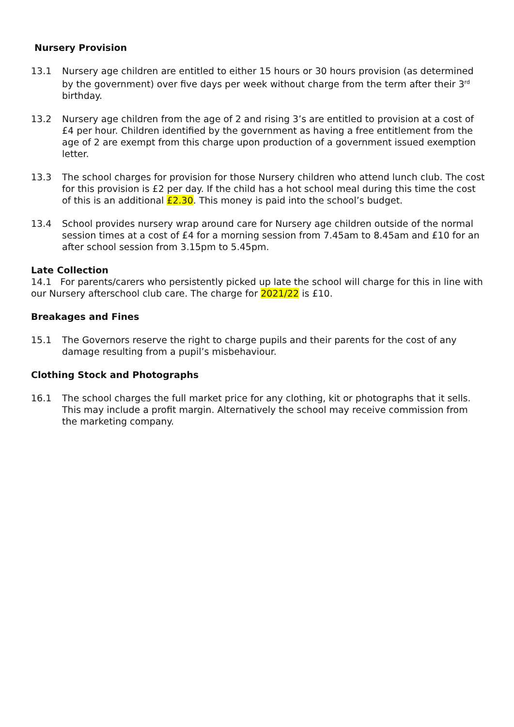Nursery Provision
13.1 Nursery age children are entitled to either 15 hours or 30 hours provision (as determined by the government) over five days per week without charge from the term after their 3<sup>rd</sup> birthday.
13.2 Nursery age children from the age of 2 and rising 3’s are entitled to provision at a cost of £4 per hour. Children identified by the government as having a free entitlement from the age of 2 are exempt from this charge upon production of a government issued exemption letter.
13.3 The school charges for provision for those Nursery children who attend lunch club. The cost for this provision is £2 per day. If the child has a hot school meal during this time the cost of this is an additional £2.30. This money is paid into the school’s budget.
13.4 School provides nursery wrap around care for Nursery age children outside of the normal session times at a cost of £4 for a morning session from 7.45am to 8.45am and £10 for an after school session from 3.15pm to 5.45pm.
Late Collection
14.1 For parents/carers who persistently picked up late the school will charge for this in line with our Nursery afterschool club care. The charge for 2021/22 is £10.
Breakages and Fines
15.1 The Governors reserve the right to charge pupils and their parents for the cost of any damage resulting from a pupil’s misbehaviour.
Clothing Stock and Photographs
16.1 The school charges the full market price for any clothing, kit or photographs that it sells. This may include a profit margin. Alternatively the school may receive commission from the marketing company.